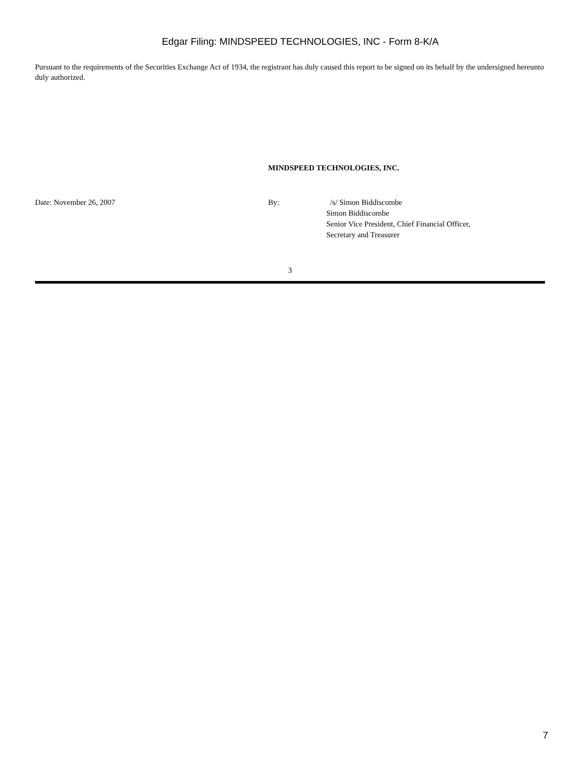Edgar Filing: MINDSPEED TECHNOLOGIES, INC - Form 8-K/A
Pursuant to the requirements of the Securities Exchange Act of 1934, the registrant has duly caused this report to be signed on its behalf by the undersigned hereunto duly authorized.
MINDSPEED TECHNOLOGIES, INC.
Date: November 26, 2007 By: /s/ Simon Biddiscombe
Simon Biddiscombe
Senior Vice President, Chief Financial Officer,
Secretary and Treasurer
3
7